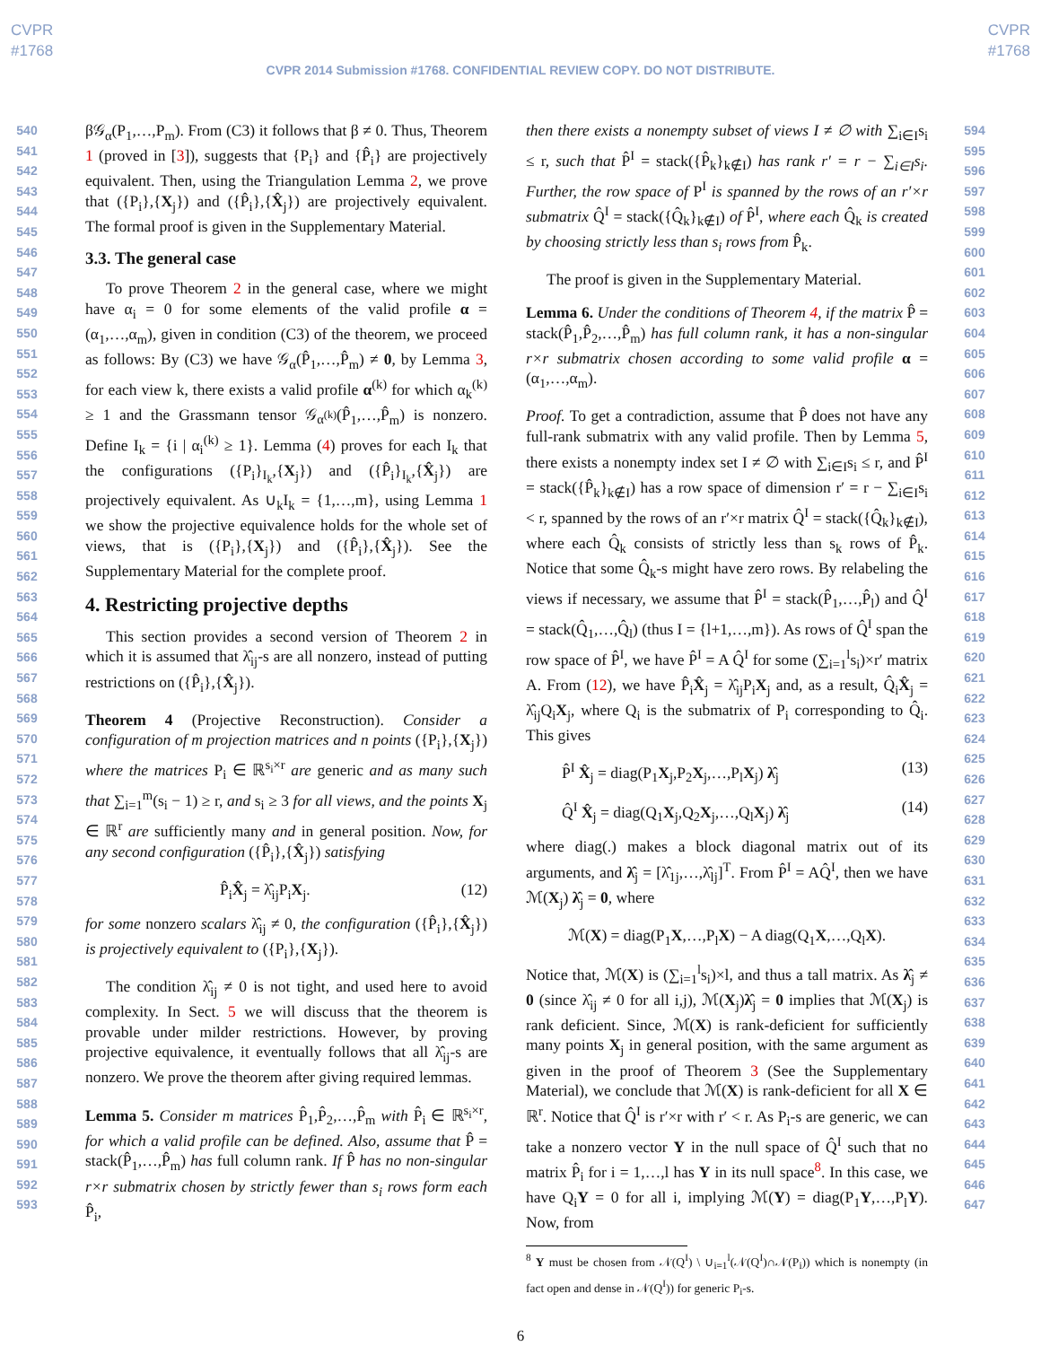CVPR
#1768
CVPR
#1768
CVPR 2014 Submission #1768. CONFIDENTIAL REVIEW COPY. DO NOT DISTRIBUTE.
540
541
542
543
544
545
546
547
548
549
550
551
552
553
554
555
556
557
558
559
560
561
562
563
564
565
566
567
568
569
570
571
572
573
574
575
576
577
578
579
580
581
582
583
584
585
586
587
588
589
590
591
592
593
β𝒢<sub>α</sub>(P<sub>1</sub>,…,P<sub>m</sub>). From (C3) it follows that β ≠ 0. Thus, Theorem 1 (proved in [3]), suggests that {P<sub>i</sub>} and {P̂<sub>i</sub>} are projectively equivalent. Then, using the Triangulation Lemma 2, we prove that ({P<sub>i</sub>},{X<sub>j</sub>}) and ({P̂<sub>i</sub>},{X̂<sub>j</sub>}) are projectively equivalent. The formal proof is given in the Supplementary Material.
3.3. The general case
To prove Theorem 2 in the general case, where we might have α<sub>i</sub> = 0 for some elements of the valid profile α = (α<sub>1</sub>,…,α<sub>m</sub>), given in condition (C3) of the theorem, we proceed as follows: By (C3) we have 𝒢<sub>α</sub>(P̂<sub>1</sub>,…,P̂<sub>m</sub>) ≠ 0, by Lemma 3, for each view k, there exists a valid profile α<sup>(k)</sup> for which α<sub>k</sub><sup>(k)</sup> ≥ 1 and the Grassmann tensor 𝒢<sub>α<sup>(k)</sup></sub>(P̂<sub>1</sub>,…,P̂<sub>m</sub>) is nonzero. Define I<sub>k</sub> = {i | α<sub>i</sub><sup>(k)</sup> ≥ 1}. Lemma (4) proves for each I<sub>k</sub> that the configurations ({P<sub>i</sub>}<sub>I<sub>k</sub></sub>,{X<sub>j</sub>}) and ({P̂<sub>i</sub>}<sub>I<sub>k</sub></sub>,{X̂<sub>j</sub>}) are projectively equivalent. As ∪<sub>k</sub>I<sub>k</sub> = {1,…,m}, using Lemma 1 we show the projective equivalence holds for the whole set of views, that is ({P<sub>i</sub>},{X<sub>j</sub>}) and ({P̂<sub>i</sub>},{X̂<sub>j</sub>}). See the Supplementary Material for the complete proof.
4. Restricting projective depths
This section provides a second version of Theorem 2 in which it is assumed that λ̂<sub>ij</sub>-s are all nonzero, instead of putting restrictions on ({P̂<sub>i</sub>},{X̂<sub>j</sub>}).
Theorem 4 (Projective Reconstruction). Consider a configuration of m projection matrices and n points ({P<sub>i</sub>},{X<sub>j</sub>}) where the matrices P<sub>i</sub> ∈ ℝ<sup>s<sub>i</sub>×r</sup> are generic and as many such that ∑<sub>i=1</sub><sup>m</sup>(s<sub>i</sub> − 1) ≥ r, and s<sub>i</sub> ≥ 3 for all views, and the points X<sub>j</sub> ∈ ℝ<sup>r</sup> are sufficiently many and in general position. Now, for any second configuration ({P̂<sub>i</sub>},{X̂<sub>j</sub>}) satisfying
P̂<sub>i</sub>X̂<sub>j</sub> = λ̂<sub>ij</sub>P<sub>i</sub>X<sub>j</sub>. (12)
for some nonzero scalars λ̂<sub>ij</sub> ≠ 0, the configuration ({P̂<sub>i</sub>},{X̂<sub>j</sub>}) is projectively equivalent to ({P<sub>i</sub>},{X<sub>j</sub>}).
The condition λ̂<sub>ij</sub> ≠ 0 is not tight, and used here to avoid complexity. In Sect. 5 we will discuss that the theorem is provable under milder restrictions. However, by proving projective equivalence, it eventually follows that all λ̂<sub>ij</sub>-s are nonzero. We prove the theorem after giving required lemmas.
Lemma 5. Consider m matrices P̂<sub>1</sub>,P̂<sub>2</sub>,…,P̂<sub>m</sub> with P̂<sub>i</sub> ∈ ℝ<sup>s<sub>i</sub>×r</sup>, for which a valid profile can be defined. Also, assume that P̂ = stack(P̂<sub>1</sub>,…,P̂<sub>m</sub>) has full column rank. If P̂ has no non-singular r×r submatrix chosen by strictly fewer than s<sub>i</sub> rows form each P̂<sub>i</sub>,
then there exists a nonempty subset of views I ≠ ∅ with ∑<sub>i∈I</sub>s<sub>i</sub> ≤ r, such that P̂<sup>I</sup> = stack({P̂<sub>k</sub>}<sub>k∉I</sub>) has rank r′ = r − ∑<sub>i∈I</sub>s<sub>i</sub>. Further, the row space of P<sup>I</sup> is spanned by the rows of an r′×r submatrix Q̂<sup>I</sup> = stack({Q̂<sub>k</sub>}<sub>k∉I</sub>) of P̂<sup>I</sup>, where each Q̂<sub>k</sub> is created by choosing strictly less than s<sub>i</sub> rows from P̂<sub>k</sub>.
The proof is given in the Supplementary Material.
Lemma 6. Under the conditions of Theorem 4, if the matrix P̂ = stack(P̂<sub>1</sub>,P̂<sub>2</sub>,…,P̂<sub>m</sub>) has full column rank, it has a non-singular r×r submatrix chosen according to some valid profile α = (α<sub>1</sub>,…,α<sub>m</sub>).
Proof. To get a contradiction, assume that P̂ does not have any full-rank submatrix with any valid profile. Then by Lemma 5, there exists a nonempty index set I ≠ ∅ with ∑<sub>i∈I</sub>s<sub>i</sub> ≤ r, and P̂<sup>I</sup> = stack({P̂<sub>k</sub>}<sub>k∉I</sub>) has a row space of dimension r′ = r − ∑<sub>i∈I</sub>s<sub>i</sub> < r, spanned by the rows of an r′×r matrix Q̂<sup>I</sup> = stack({Q̂<sub>k</sub>}<sub>k∉I</sub>), where each Q̂<sub>k</sub> consists of strictly less than s<sub>k</sub> rows of P̂<sub>k</sub>. Notice that some Q̂<sub>k</sub>-s might have zero rows. By relabeling the views if necessary, we assume that P̂<sup>I</sup> = stack(P̂<sub>1</sub>,…,P̂<sub>l</sub>) and Q̂<sup>I</sup> = stack(Q̂<sub>1</sub>,…,Q̂<sub>l</sub>) (thus I = {l+1,…,m}). As rows of Q̂<sup>I</sup> span the row space of P̂<sup>I</sup>, we have P̂<sup>I</sup> = A Q̂<sup>I</sup> for some (∑<sub>i=1</sub><sup>l</sup>s<sub>i</sub>)×r′ matrix A. From (12), we have P̂<sub>i</sub>X̂<sub>j</sub> = λ̂<sub>ij</sub>P<sub>i</sub>X<sub>j</sub> and, as a result, Q̂<sub>i</sub>X̂<sub>j</sub> = λ̂<sub>ij</sub>Q<sub>i</sub>X<sub>j</sub>, where Q<sub>i</sub> is the submatrix of P<sub>i</sub> corresponding to Q̂<sub>i</sub>. This gives
P̂<sup>I</sup> X̂<sub>j</sub> = diag(P<sub>1</sub>X<sub>j</sub>,P<sub>2</sub>X<sub>j</sub>,…,P<sub>l</sub>X<sub>j</sub>) λ̂<sub>j</sub> (13)
Q̂<sup>I</sup> X̂<sub>j</sub> = diag(Q<sub>1</sub>X<sub>j</sub>,Q<sub>2</sub>X<sub>j</sub>,…,Q<sub>l</sub>X<sub>j</sub>) λ̂<sub>j</sub> (14)
where diag(.) makes a block diagonal matrix out of its arguments, and λ̂<sub>j</sub> = [λ̂<sub>1j</sub>,…,λ̂<sub>lj</sub>]<sup>T</sup>. From P̂<sup>I</sup> = AQ̂<sup>I</sup>, then we have ℳ(X<sub>j</sub>) λ̂<sub>j</sub> = 0, where
ℳ(X) = diag(P<sub>1</sub>X,…,P<sub>l</sub>X) − A diag(Q<sub>1</sub>X,…,Q<sub>l</sub>X).
Notice that, ℳ(X) is (∑<sub>i=1</sub><sup>l</sup>s<sub>i</sub>)×l, and thus a tall matrix. As λ̂<sub>j</sub> ≠ 0 (since λ̂<sub>ij</sub> ≠ 0 for all i,j), ℳ(X<sub>j</sub>)λ̂<sub>j</sub> = 0 implies that ℳ(X<sub>j</sub>) is rank deficient. Since, ℳ(X) is rank-deficient for sufficiently many points X<sub>j</sub> in general position, with the same argument as given in the proof of Theorem 3 (See the Supplementary Material), we conclude that ℳ(X) is rank-deficient for all X ∈ ℝ<sup>r</sup>. Notice that Q̂<sup>I</sup> is r′×r with r′ < r. As P<sub>i</sub>-s are generic, we can take a nonzero vector Y in the null space of Q̂<sup>I</sup> such that no matrix P̂<sub>i</sub> for i = 1,…,l has Y in its null space<sup>8</sup>. In this case, we have Q<sub>i</sub>Y = 0 for all i, implying ℳ(Y) = diag(P<sub>1</sub>Y,…,P<sub>l</sub>Y). Now, from
<sup>8</sup> Y must be chosen from 𝒩(Q<sup>I</sup>) \ ∪<sub>i=1</sub><sup>l</sup>(𝒩(Q<sup>I</sup>)∩𝒩(P<sub>i</sub>)) which is nonempty (in fact open and dense in 𝒩(Q<sup>I</sup>)) for generic P<sub>i</sub>-s.
594
595
596
597
598
599
600
601
602
603
604
605
606
607
608
609
610
611
612
613
614
615
616
617
618
619
620
621
622
623
624
625
626
627
628
629
630
631
632
633
634
635
636
637
638
639
640
641
642
643
644
645
646
647
6